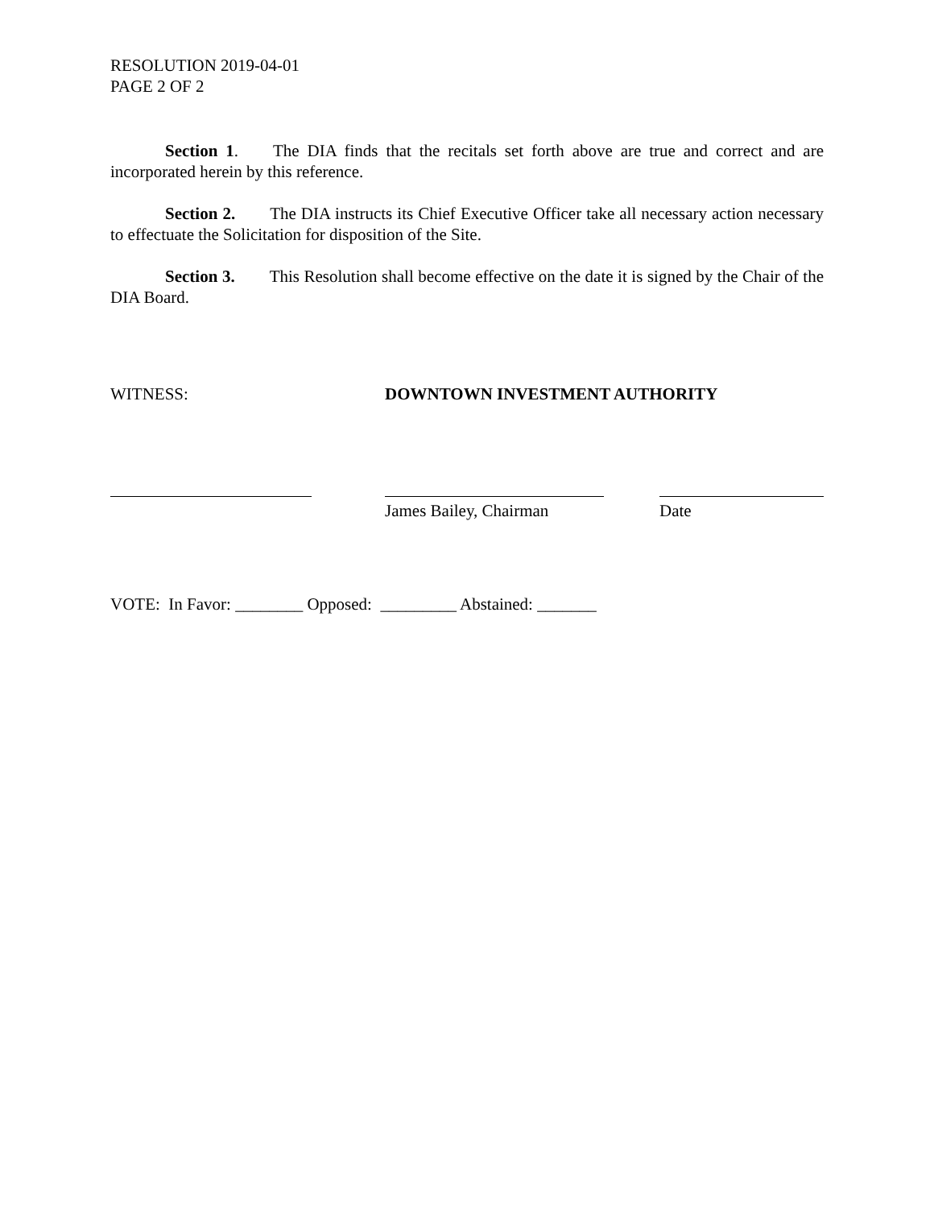RESOLUTION 2019-04-01
PAGE 2 OF 2
Section 1. The DIA finds that the recitals set forth above are true and correct and are incorporated herein by this reference.
Section 2. The DIA instructs its Chief Executive Officer take all necessary action necessary to effectuate the Solicitation for disposition of the Site.
Section 3. This Resolution shall become effective on the date it is signed by the Chair of the DIA Board.
WITNESS: DOWNTOWN INVESTMENT AUTHORITY
James Bailey, Chairman Date
VOTE: In Favor: ________ Opposed: _________ Abstained: _______